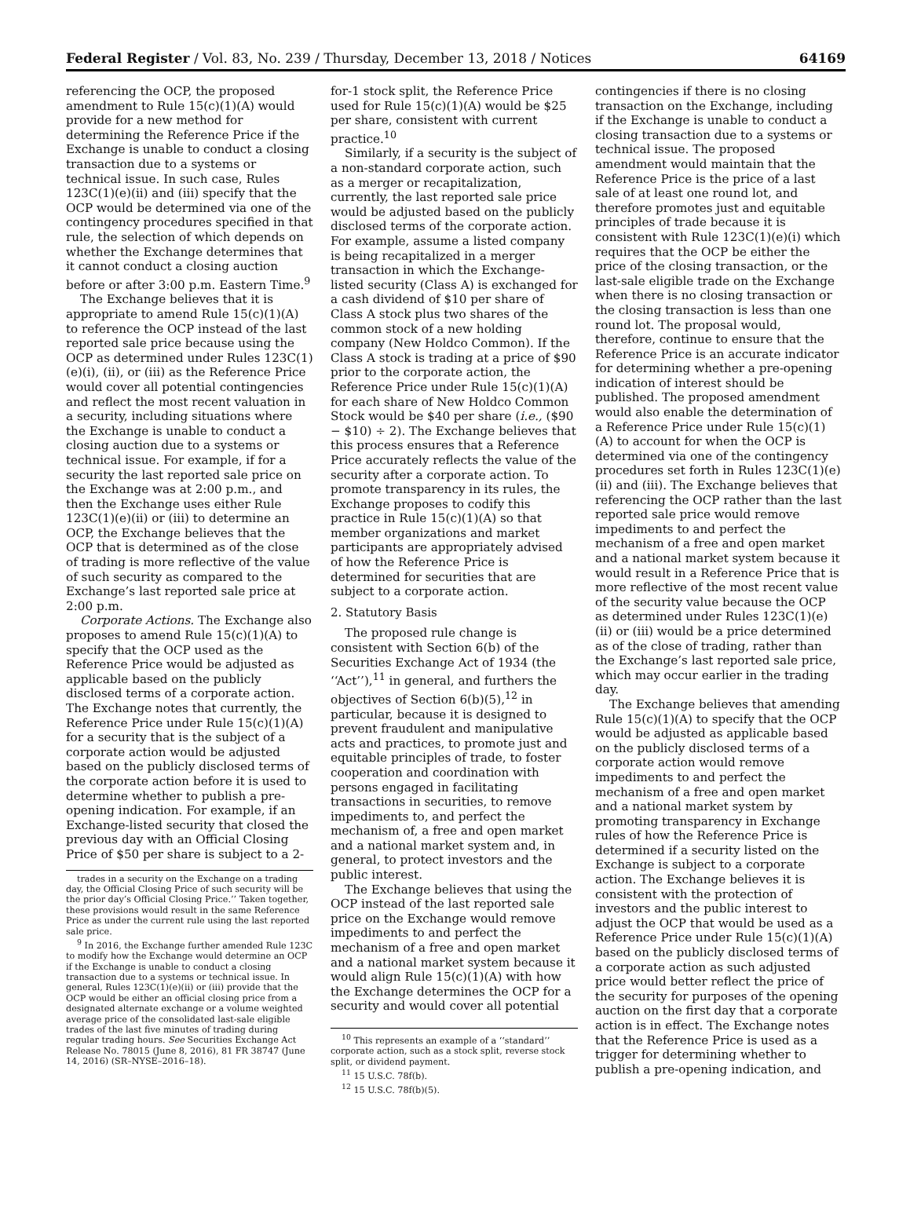Federal Register / Vol. 83, No. 239 / Thursday, December 13, 2018 / Notices 64169
referencing the OCP, the proposed amendment to Rule 15(c)(1)(A) would provide for a new method for determining the Reference Price if the Exchange is unable to conduct a closing transaction due to a systems or technical issue. In such case, Rules 123C(1)(e)(ii) and (iii) specify that the OCP would be determined via one of the contingency procedures specified in that rule, the selection of which depends on whether the Exchange determines that it cannot conduct a closing auction before or after 3:00 p.m. Eastern Time.<sup>9</sup>
The Exchange believes that it is appropriate to amend Rule 15(c)(1)(A) to reference the OCP instead of the last reported sale price because using the OCP as determined under Rules 123C(1)(e)(i), (ii), or (iii) as the Reference Price would cover all potential contingencies and reflect the most recent valuation in a security, including situations where the Exchange is unable to conduct a closing auction due to a systems or technical issue. For example, if for a security the last reported sale price on the Exchange was at 2:00 p.m., and then the Exchange uses either Rule 123C(1)(e)(ii) or (iii) to determine an OCP, the Exchange believes that the OCP that is determined as of the close of trading is more reflective of the value of such security as compared to the Exchange’s last reported sale price at 2:00 p.m.
Corporate Actions. The Exchange also proposes to amend Rule 15(c)(1)(A) to specify that the OCP used as the Reference Price would be adjusted as applicable based on the publicly disclosed terms of a corporate action. The Exchange notes that currently, the Reference Price under Rule 15(c)(1)(A) for a security that is the subject of a corporate action would be adjusted based on the publicly disclosed terms of the corporate action before it is used to determine whether to publish a pre-opening indication. For example, if an Exchange-listed security that closed the previous day with an Official Closing Price of $50 per share is subject to a 2-
trades in a security on the Exchange on a trading day, the Official Closing Price of such security will be the prior day’s Official Closing Price.’’ Taken together, these provisions would result in the same Reference Price as under the current rule using the last reported sale price.
<sup>9</sup> In 2016, the Exchange further amended Rule 123C to modify how the Exchange would determine an OCP if the Exchange is unable to conduct a closing transaction due to a systems or technical issue. In general, Rules 123C(1)(e)(ii) or (iii) provide that the OCP would be either an official closing price from a designated alternate exchange or a volume weighted average price of the consolidated last-sale eligible trades of the last five minutes of trading during regular trading hours. See Securities Exchange Act Release No. 78015 (June 8, 2016), 81 FR 38747 (June 14, 2016) (SR–NYSE–2016–18).
for-1 stock split, the Reference Price used for Rule 15(c)(1)(A) would be $25 per share, consistent with current practice.<sup>10</sup>
Similarly, if a security is the subject of a non-standard corporate action, such as a merger or recapitalization, currently, the last reported sale price would be adjusted based on the publicly disclosed terms of the corporate action. For example, assume a listed company is being recapitalized in a merger transaction in which the Exchange-listed security (Class A) is exchanged for a cash dividend of $10 per share of Class A stock plus two shares of the common stock of a new holding company (New Holdco Common). If the Class A stock is trading at a price of $90 prior to the corporate action, the Reference Price under Rule 15(c)(1)(A) for each share of New Holdco Common Stock would be $40 per share (i.e., ($90 − $10) ÷ 2). The Exchange believes that this process ensures that a Reference Price accurately reflects the value of the security after a corporate action. To promote transparency in its rules, the Exchange proposes to codify this practice in Rule 15(c)(1)(A) so that member organizations and market participants are appropriately advised of how the Reference Price is determined for securities that are subject to a corporate action.
2. Statutory Basis
The proposed rule change is consistent with Section 6(b) of the Securities Exchange Act of 1934 (the ‘‘Act’’),<sup>11</sup> in general, and furthers the objectives of Section 6(b)(5),<sup>12</sup> in particular, because it is designed to prevent fraudulent and manipulative acts and practices, to promote just and equitable principles of trade, to foster cooperation and coordination with persons engaged in facilitating transactions in securities, to remove impediments to, and perfect the mechanism of, a free and open market and a national market system and, in general, to protect investors and the public interest.
The Exchange believes that using the OCP instead of the last reported sale price on the Exchange would remove impediments to and perfect the mechanism of a free and open market and a national market system because it would align Rule 15(c)(1)(A) with how the Exchange determines the OCP for a security and would cover all potential
<sup>10</sup> This represents an example of a ‘‘standard’’ corporate action, such as a stock split, reverse stock split, or dividend payment.
<sup>11</sup> 15 U.S.C. 78f(b).
<sup>12</sup> 15 U.S.C. 78f(b)(5).
contingencies if there is no closing transaction on the Exchange, including if the Exchange is unable to conduct a closing transaction due to a systems or technical issue. The proposed amendment would maintain that the Reference Price is the price of a last sale of at least one round lot, and therefore promotes just and equitable principles of trade because it is consistent with Rule 123C(1)(e)(i) which requires that the OCP be either the price of the closing transaction, or the last-sale eligible trade on the Exchange when there is no closing transaction or the closing transaction is less than one round lot. The proposal would, therefore, continue to ensure that the Reference Price is an accurate indicator for determining whether a pre-opening indication of interest should be published. The proposed amendment would also enable the determination of a Reference Price under Rule 15(c)(1)(A) to account for when the OCP is determined via one of the contingency procedures set forth in Rules 123C(1)(e)(ii) and (iii). The Exchange believes that referencing the OCP rather than the last reported sale price would remove impediments to and perfect the mechanism of a free and open market and a national market system because it would result in a Reference Price that is more reflective of the most recent value of the security value because the OCP as determined under Rules 123C(1)(e)(ii) or (iii) would be a price determined as of the close of trading, rather than the Exchange’s last reported sale price, which may occur earlier in the trading day.
The Exchange believes that amending Rule 15(c)(1)(A) to specify that the OCP would be adjusted as applicable based on the publicly disclosed terms of a corporate action would remove impediments to and perfect the mechanism of a free and open market and a national market system by promoting transparency in Exchange rules of how the Reference Price is determined if a security listed on the Exchange is subject to a corporate action. The Exchange believes it is consistent with the protection of investors and the public interest to adjust the OCP that would be used as a Reference Price under Rule 15(c)(1)(A) based on the publicly disclosed terms of a corporate action as such adjusted price would better reflect the price of the security for purposes of the opening auction on the first day that a corporate action is in effect. The Exchange notes that the Reference Price is used as a trigger for determining whether to publish a pre-opening indication, and